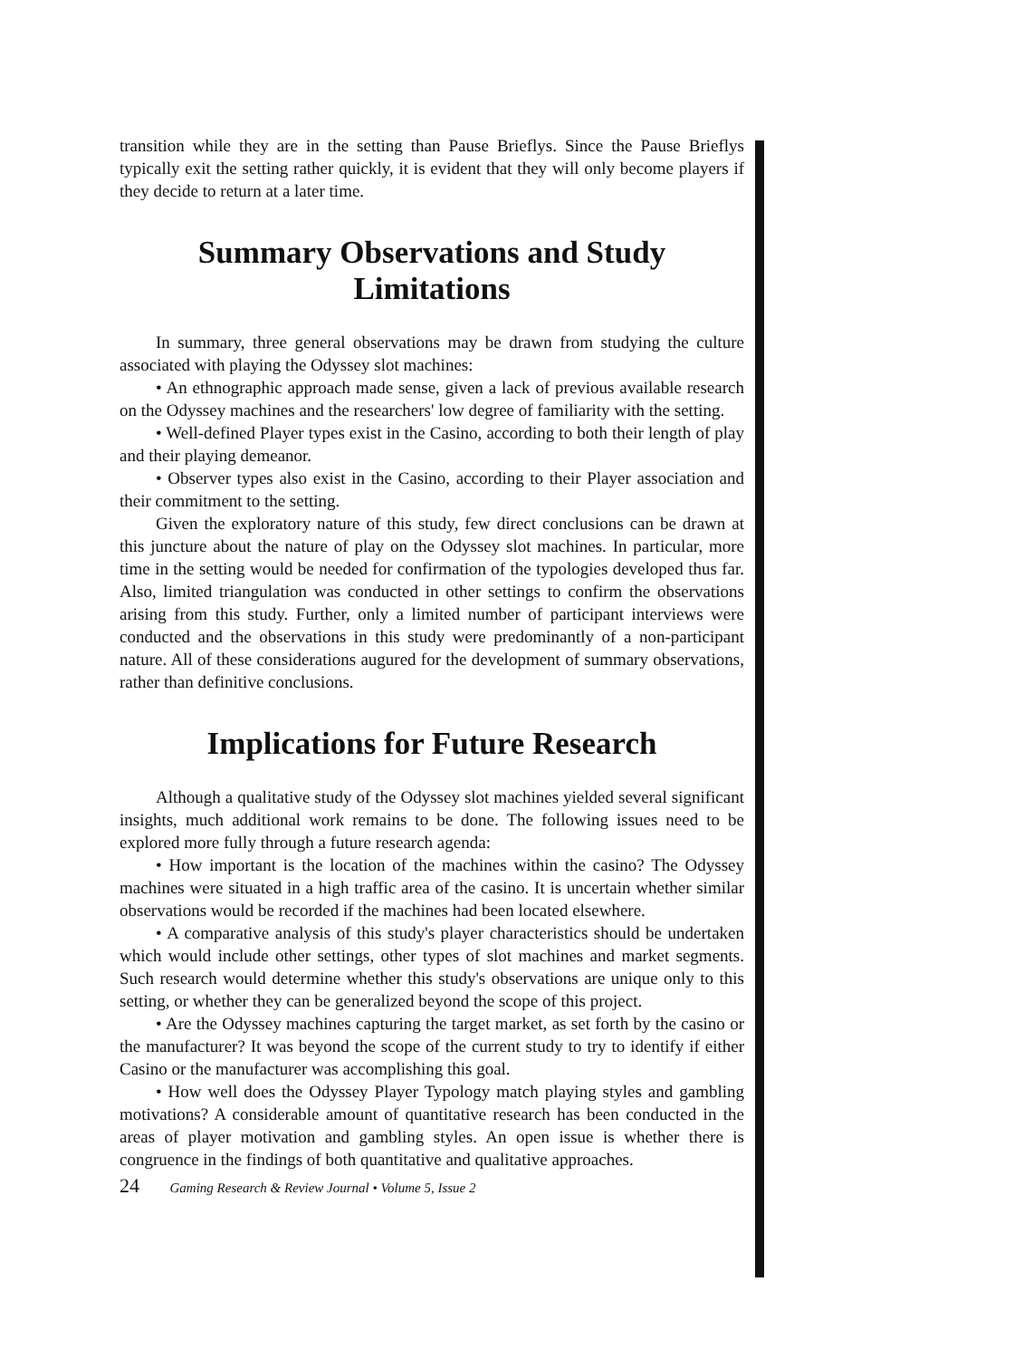transition while they are in the setting than Pause Brieflys. Since the Pause Brieflys typically exit the setting rather quickly, it is evident that they will only become players if they decide to return at a later time.
Summary Observations and Study Limitations
In summary, three general observations may be drawn from studying the culture associated with playing the Odyssey slot machines:
• An ethnographic approach made sense, given a lack of previous available research on the Odyssey machines and the researchers' low degree of familiarity with the setting.
• Well-defined Player types exist in the Casino, according to both their length of play and their playing demeanor.
• Observer types also exist in the Casino, according to their Player association and their commitment to the setting.
Given the exploratory nature of this study, few direct conclusions can be drawn at this juncture about the nature of play on the Odyssey slot machines. In particular, more time in the setting would be needed for confirmation of the typologies developed thus far. Also, limited triangulation was conducted in other settings to confirm the observations arising from this study. Further, only a limited number of participant interviews were conducted and the observations in this study were predominantly of a non-participant nature. All of these considerations augured for the development of summary observations, rather than definitive conclusions.
Implications for Future Research
Although a qualitative study of the Odyssey slot machines yielded several significant insights, much additional work remains to be done. The following issues need to be explored more fully through a future research agenda:
• How important is the location of the machines within the casino? The Odyssey machines were situated in a high traffic area of the casino. It is uncertain whether similar observations would be recorded if the machines had been located elsewhere.
• A comparative analysis of this study's player characteristics should be undertaken which would include other settings, other types of slot machines and market segments. Such research would determine whether this study's observations are unique only to this setting, or whether they can be generalized beyond the scope of this project.
• Are the Odyssey machines capturing the target market, as set forth by the casino or the manufacturer? It was beyond the scope of the current study to try to identify if either Casino or the manufacturer was accomplishing this goal.
• How well does the Odyssey Player Typology match playing styles and gambling motivations? A considerable amount of quantitative research has been conducted in the areas of player motivation and gambling styles. An open issue is whether there is congruence in the findings of both quantitative and qualitative approaches.
24 Gaming Research & Review Journal • Volume 5, Issue 2